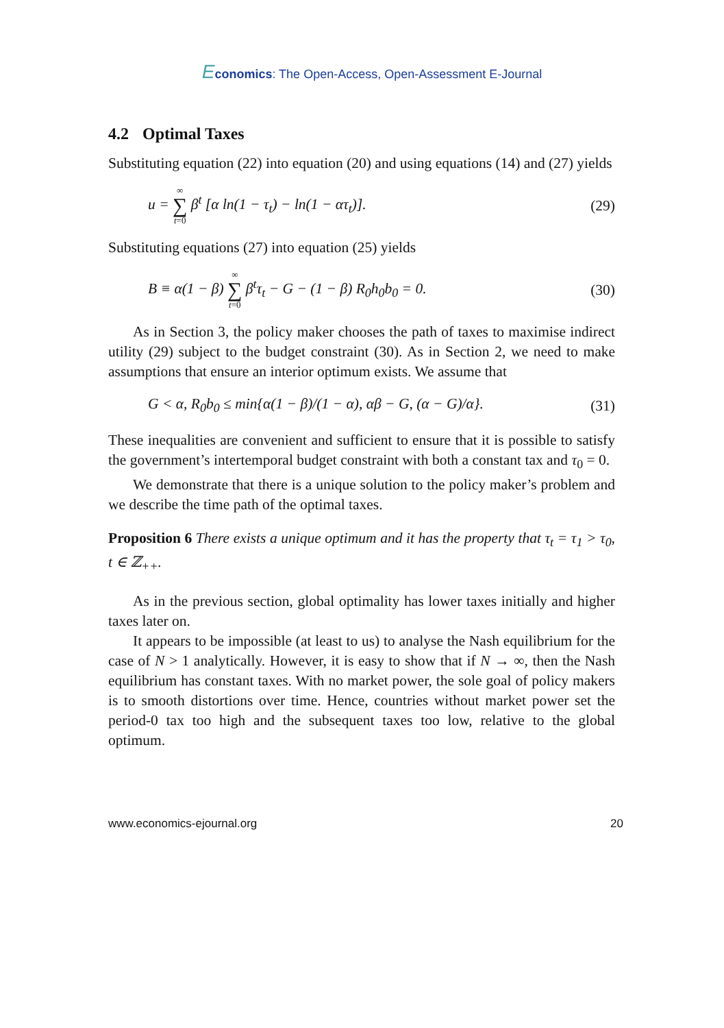Economics: The Open-Access, Open-Assessment E-Journal
4.2 Optimal Taxes
Substituting equation (22) into equation (20) and using equations (14) and (27) yields
u = ∞ ∑ t=0 β<sup>t</sup> [α ln(1 − τ<sub>t</sub>) − ln(1 − ατ<sub>t</sub>)].
(29)
Substituting equations (27) into equation (25) yields
B ≡ α(1 − β) ∞ ∑ t=0 β<sup>t</sup>τ<sub>t</sub> − G − (1 − β) R<sub>0</sub>h<sub>0</sub>b<sub>0</sub> = 0.
(30)
As in Section 3, the policy maker chooses the path of taxes to maximise indirect utility (29) subject to the budget constraint (30). As in Section 2, we need to make assumptions that ensure an interior optimum exists. We assume that
G < α, R<sub>0</sub>b<sub>0</sub> ≤ min{α(1 − β)/(1 − α), αβ − G, (α − G)/α}.
(31)
These inequalities are convenient and sufficient to ensure that it is possible to satisfy the government’s intertemporal budget constraint with both a constant tax and τ<sub>0</sub> = 0.
We demonstrate that there is a unique solution to the policy maker’s problem and we describe the time path of the optimal taxes.
Proposition 6 There exists a unique optimum and it has the property that τ<sub>t</sub> = τ<sub>1</sub> > τ<sub>0</sub>, t ∈ ℤ<sub>++</sub>.
As in the previous section, global optimality has lower taxes initially and higher taxes later on.
It appears to be impossible (at least to us) to analyse the Nash equilibrium for the case of N > 1 analytically. However, it is easy to show that if N → ∞, then the Nash equilibrium has constant taxes. With no market power, the sole goal of policy makers is to smooth distortions over time. Hence, countries without market power set the period-0 tax too high and the subsequent taxes too low, relative to the global optimum.
www.economics-ejournal.org 20